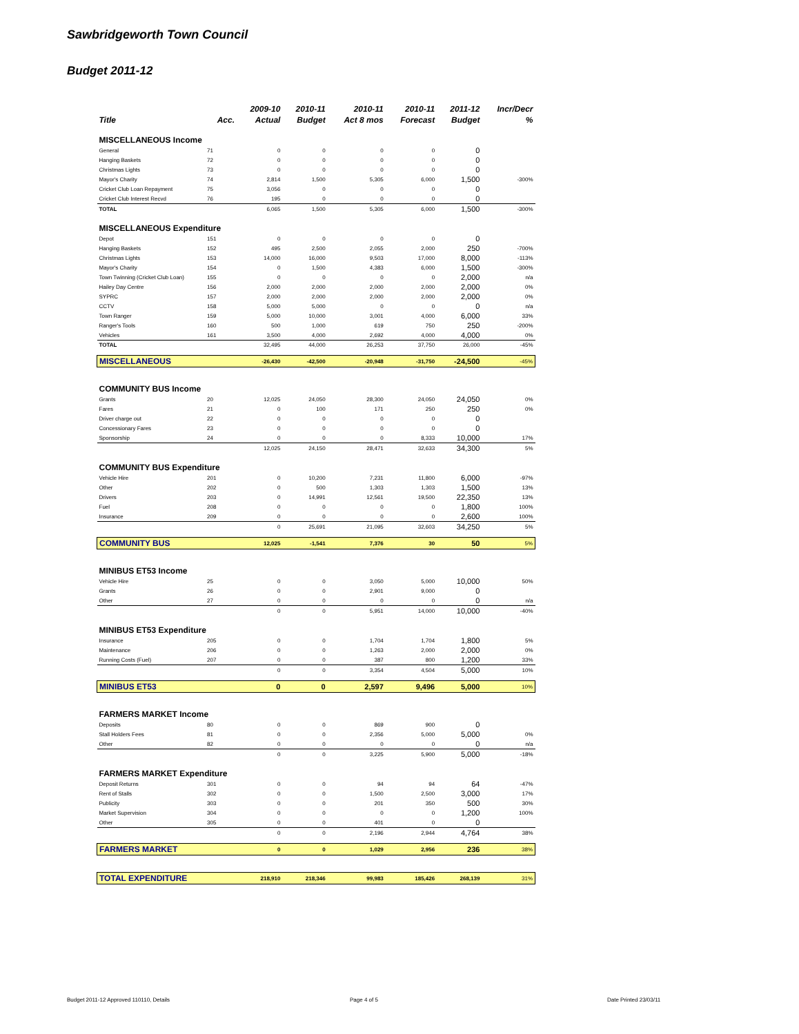Sawbridgeworth Town Council
Budget 2011-12
| | | 2009-10 | 2010-11 | 2010-11 | 2010-11 | 2011-12 | Incr/Decr |
| --- | --- | --- | --- | --- | --- | --- | --- |
| Title | Acc. | Actual | Budget | Act 8 mos | Forecast | Budget | % |
| MISCELLANEOUS Income | | | | | | | |
| General | 71 | 0 | 0 | 0 | 0 | 0 | |
| Hanging Baskets | 72 | 0 | 0 | 0 | 0 | 0 | |
| Christmas Lights | 73 | 0 | 0 | 0 | 0 | 0 | |
| Mayor's Charity | 74 | 2,814 | 1,500 | 5,305 | 6,000 | 1,500 | -300% |
| Cricket Club Loan Repayment | 75 | 3,056 | 0 | 0 | 0 | 0 | |
| Cricket Club Interest Recvd | 76 | 195 | 0 | 0 | 0 | 0 | |
| TOTAL | | 6,065 | 1,500 | 5,305 | 6,000 | 1,500 | -300% |
| MISCELLANEOUS Expenditure | | | | | | | |
| Depot | 151 | 0 | 0 | 0 | 0 | 0 | |
| Hanging Baskets | 152 | 495 | 2,500 | 2,055 | 2,000 | 250 | -700% |
| Christmas Lights | 153 | 14,000 | 16,000 | 9,503 | 17,000 | 8,000 | -113% |
| Mayor's Charity | 154 | 0 | 1,500 | 4,383 | 6,000 | 1,500 | -300% |
| Town Twinning (Cricket Club Loan) | 155 | 0 | 0 | 0 | 0 | 2,000 | n/a |
| Hailey Day Centre | 156 | 2,000 | 2,000 | 2,000 | 2,000 | 2,000 | 0% |
| SYPRC | 157 | 2,000 | 2,000 | 2,000 | 2,000 | 2,000 | 0% |
| CCTV | 158 | 5,000 | 5,000 | 0 | 0 | 0 | n/a |
| Town Ranger | 159 | 5,000 | 10,000 | 3,001 | 4,000 | 6,000 | 33% |
| Ranger's Tools | 160 | 500 | 1,000 | 619 | 750 | 250 | -200% |
| Vehicles | 161 | 3,500 | 4,000 | 2,692 | 4,000 | 4,000 | 0% |
| TOTAL | | 32,495 | 44,000 | 26,253 | 37,750 | 26,000 | -45% |
| MISCELLANEOUS | | -26,430 | -42,500 | -20,948 | -31,750 | -24,500 | -45% |
| COMMUNITY BUS Income | | | | | | | |
| Grants | 20 | 12,025 | 24,050 | 28,300 | 24,050 | 24,050 | 0% |
| Fares | 21 | 0 | 100 | 171 | 250 | 250 | 0% |
| Driver charge out | 22 | 0 | 0 | 0 | 0 | 0 | |
| Concessionary Fares | 23 | 0 | 0 | 0 | 0 | 0 | |
| Sponsorship | 24 | 0 | 0 | 0 | 8,333 | 10,000 | 17% |
| | | 12,025 | 24,150 | 28,471 | 32,633 | 34,300 | 5% |
| COMMUNITY BUS Expenditure | | | | | | | |
| Vehicle Hire | 201 | 0 | 10,200 | 7,231 | 11,800 | 6,000 | -97% |
| Other | 202 | 0 | 500 | 1,303 | 1,303 | 1,500 | 13% |
| Drivers | 203 | 0 | 14,991 | 12,561 | 19,500 | 22,350 | 13% |
| Fuel | 208 | 0 | 0 | 0 | 0 | 1,800 | 100% |
| Insurance | 209 | 0 | 0 | 0 | 0 | 2,600 | 100% |
| | | 0 | 25,691 | 21,095 | 32,603 | 34,250 | 5% |
| COMMUNITY BUS | | 12,025 | -1,541 | 7,376 | 30 | 50 | 5% |
| MINIBUS ET53 Income | | | | | | | |
| Vehicle Hire | 25 | 0 | 0 | 3,050 | 5,000 | 10,000 | 50% |
| Grants | 26 | 0 | 0 | 2,901 | 9,000 | 0 | |
| Other | 27 | 0 | 0 | 0 | 0 | 0 | n/a |
| | | 0 | 0 | 5,951 | 14,000 | 10,000 | -40% |
| MINIBUS ET53 Expenditure | | | | | | | |
| Insurance | 205 | 0 | 0 | 1,704 | 1,704 | 1,800 | 5% |
| Maintenance | 206 | 0 | 0 | 1,263 | 2,000 | 2,000 | 0% |
| Running Costs (Fuel) | 207 | 0 | 0 | 387 | 800 | 1,200 | 33% |
| | | 0 | 0 | 3,354 | 4,504 | 5,000 | 10% |
| MINIBUS ET53 | | 0 | 0 | 2,597 | 9,496 | 5,000 | 10% |
| FARMERS MARKET Income | | | | | | | |
| Deposits | 80 | 0 | 0 | 869 | 900 | 0 | |
| Stall Holders Fees | 81 | 0 | 0 | 2,356 | 5,000 | 5,000 | 0% |
| Other | 82 | 0 | 0 | 0 | 0 | 0 | n/a |
| | | 0 | 0 | 3,225 | 5,900 | 5,000 | -18% |
| FARMERS MARKET Expenditure | | | | | | | |
| Deposit Returns | 301 | 0 | 0 | 94 | 94 | 64 | -47% |
| Rent of Stalls | 302 | 0 | 0 | 1,500 | 2,500 | 3,000 | 17% |
| Publicity | 303 | 0 | 0 | 201 | 350 | 500 | 30% |
| Market Supervision | 304 | 0 | 0 | 0 | 0 | 1,200 | 100% |
| Other | 305 | 0 | 0 | 401 | 0 | 0 | |
| | | 0 | 0 | 2,196 | 2,944 | 4,764 | 38% |
| FARMERS MARKET | | 0 | 0 | 1,029 | 2,956 | 236 | 38% |
| TOTAL EXPENDITURE | | 218,910 | 218,346 | 99,983 | 185,426 | 268,139 | 31% |
Budget 2011-12 Approved 110110, Details
Page 4 of 5 Date Printed 23/03/11